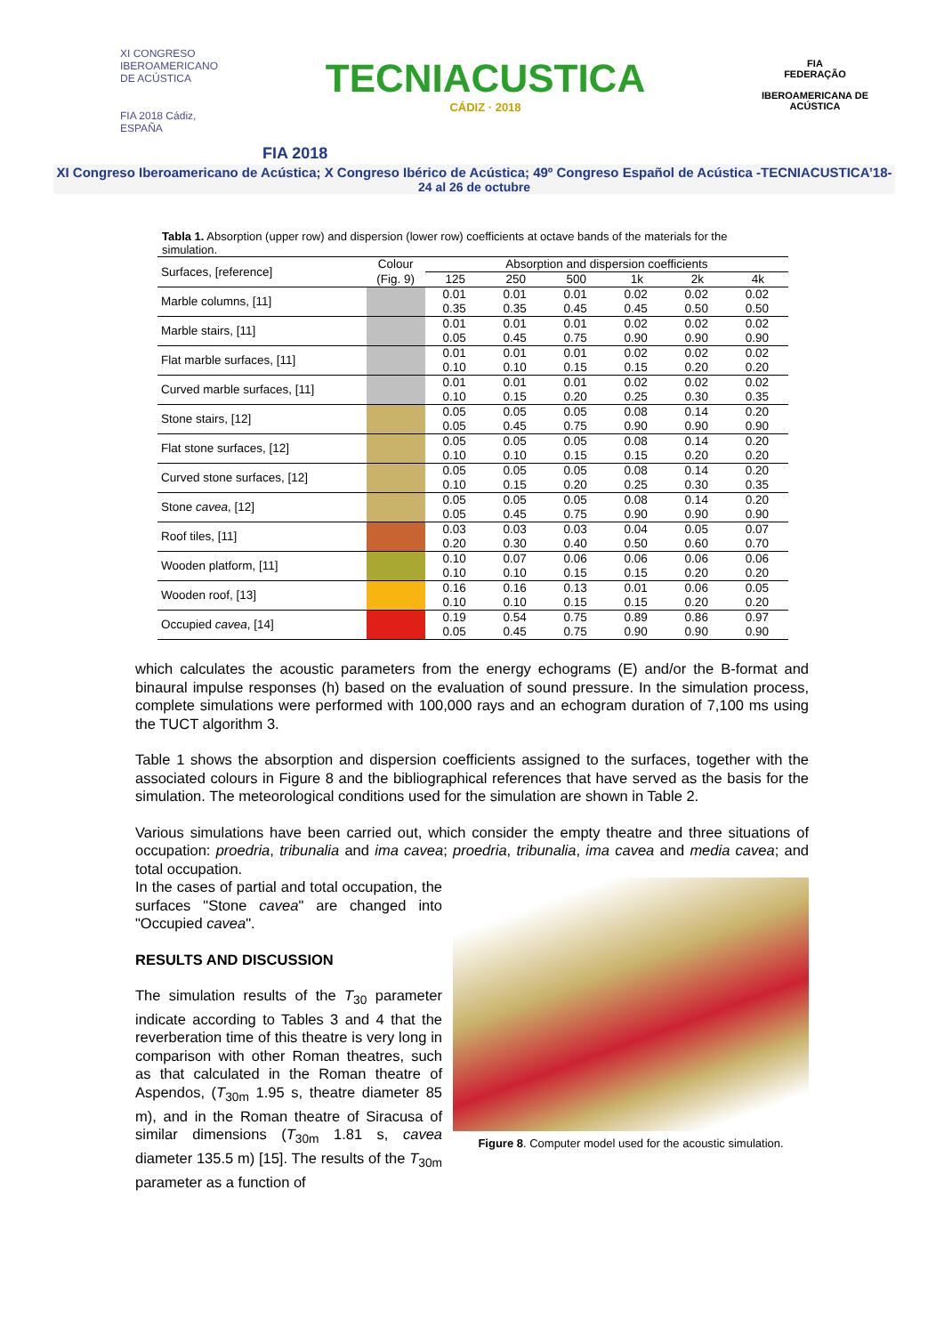XI CONGRESO
IBEROAMERICANO
DE ACÚSTICA
FIA 2018 Cádiz, ESPAÑA
TECNIACUSTICA
CÁDIZ · 2018
FIA
FEDERAÇÃO
IBEROAMERICANA DE ACÚSTICA
FIA 2018
XI Congreso Iberoamericano de Acústica; X Congreso Ibérico de Acústica; 49º Congreso Español de Acústica -TECNIACUSTICA’18-
24 al 26 de octubre
Tabla 1. Absorption (upper row) and dispersion (lower row) coefficients at octave bands of the materials for the simulation.
| Surfaces, [reference] | Colour | Absorption and dispersion coefficients | | | | | |
| --- | --- | --- | --- | --- | --- | --- | --- |
| | (Fig. 9) | 125 | 250 | 500 | 1k | 2k | 4k |
| Marble columns, [11] | | 0.01 | 0.01 | 0.01 | 0.02 | 0.02 | 0.02 |
| | | 0.35 | 0.35 | 0.45 | 0.45 | 0.50 | 0.50 |
| Marble stairs, [11] | | 0.01 | 0.01 | 0.01 | 0.02 | 0.02 | 0.02 |
| | | 0.05 | 0.45 | 0.75 | 0.90 | 0.90 | 0.90 |
| Flat marble surfaces, [11] | | 0.01 | 0.01 | 0.01 | 0.02 | 0.02 | 0.02 |
| | | 0.10 | 0.10 | 0.15 | 0.15 | 0.20 | 0.20 |
| Curved marble surfaces, [11] | | 0.01 | 0.01 | 0.01 | 0.02 | 0.02 | 0.02 |
| | | 0.10 | 0.15 | 0.20 | 0.25 | 0.30 | 0.35 |
| Stone stairs, [12] | | 0.05 | 0.05 | 0.05 | 0.08 | 0.14 | 0.20 |
| | | 0.05 | 0.45 | 0.75 | 0.90 | 0.90 | 0.90 |
| Flat stone surfaces, [12] | | 0.05 | 0.05 | 0.05 | 0.08 | 0.14 | 0.20 |
| | | 0.10 | 0.10 | 0.15 | 0.15 | 0.20 | 0.20 |
| Curved stone surfaces, [12] | | 0.05 | 0.05 | 0.05 | 0.08 | 0.14 | 0.20 |
| | | 0.10 | 0.15 | 0.20 | 0.25 | 0.30 | 0.35 |
| Stone cavea , [12] | | 0.05 | 0.05 | 0.05 | 0.08 | 0.14 | 0.20 |
| | | 0.05 | 0.45 | 0.75 | 0.90 | 0.90 | 0.90 |
| Roof tiles, [11] | | 0.03 | 0.03 | 0.03 | 0.04 | 0.05 | 0.07 |
| | | 0.20 | 0.30 | 0.40 | 0.50 | 0.60 | 0.70 |
| Wooden platform, [11] | | 0.10 | 0.07 | 0.06 | 0.06 | 0.06 | 0.06 |
| | | 0.10 | 0.10 | 0.15 | 0.15 | 0.20 | 0.20 |
| Wooden roof, [13] | | 0.16 | 0.16 | 0.13 | 0.01 | 0.06 | 0.05 |
| | | 0.10 | 0.10 | 0.15 | 0.15 | 0.20 | 0.20 |
| Occupied cavea , [14] | | 0.19 | 0.54 | 0.75 | 0.89 | 0.86 | 0.97 |
| | | 0.05 | 0.45 | 0.75 | 0.90 | 0.90 | 0.90 |
which calculates the acoustic parameters from the energy echograms (E) and/or the B-format and binaural impulse responses (h) based on the evaluation of sound pressure. In the simulation process, complete simulations were performed with 100,000 rays and an echogram duration of 7,100 ms using the TUCT algorithm 3.
Table 1 shows the absorption and dispersion coefficients assigned to the surfaces, together with the associated colours in Figure 8 and the bibliographical references that have served as the basis for the simulation. The meteorological conditions used for the simulation are shown in Table 2.
Various simulations have been carried out, which consider the empty theatre and three situations of occupation: proedria, tribunalia and ima cavea; proedria, tribunalia, ima cavea and media cavea; and total occupation.
Figure 8. Computer model used for the acoustic simulation.
In the cases of partial and total occupation, the surfaces "Stone cavea" are changed into "Occupied cavea".
RESULTS AND DISCUSSION
The simulation results of the T<sub>30</sub> parameter indicate according to Tables 3 and 4 that the reverberation time of this theatre is very long in comparison with other Roman theatres, such as that calculated in the Roman theatre of Aspendos, (T<sub>30m</sub> 1.95 s, theatre diameter 85 m), and in the Roman theatre of Siracusa of similar dimensions (T<sub>30m</sub> 1.81 s, cavea diameter 135.5 m) [15]. The results of the T<sub>30m</sub> parameter as a function of